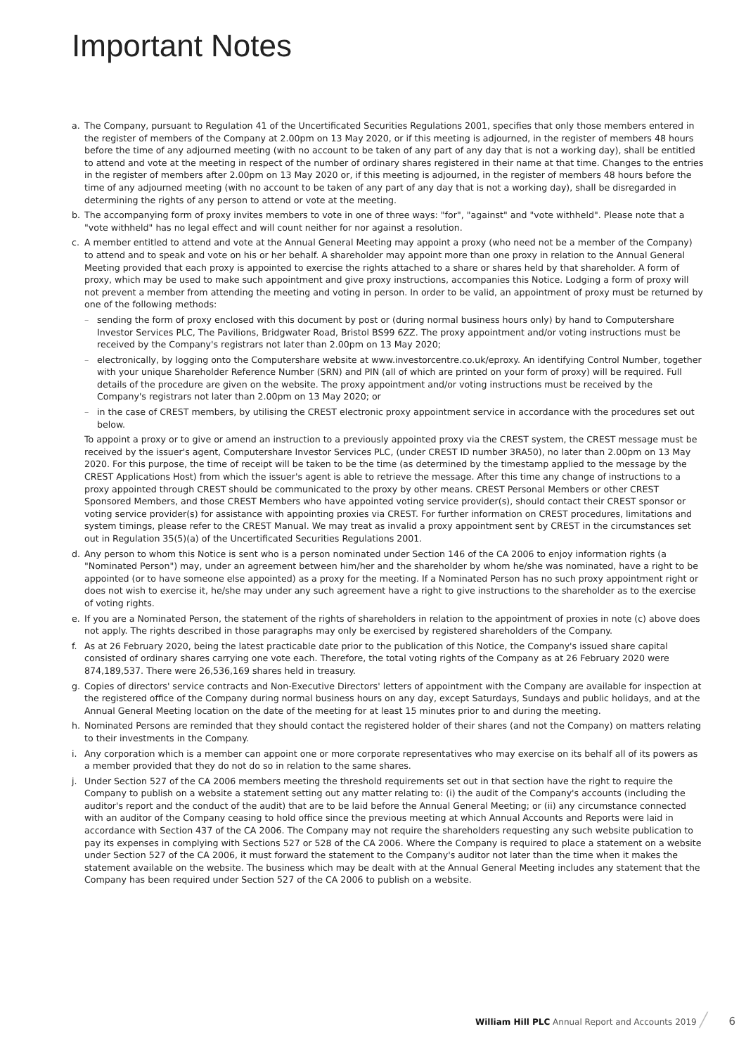Important Notes
a. The Company, pursuant to Regulation 41 of the Uncertificated Securities Regulations 2001, specifies that only those members entered in the register of members of the Company at 2.00pm on 13 May 2020, or if this meeting is adjourned, in the register of members 48 hours before the time of any adjourned meeting (with no account to be taken of any part of any day that is not a working day), shall be entitled to attend and vote at the meeting in respect of the number of ordinary shares registered in their name at that time. Changes to the entries in the register of members after 2.00pm on 13 May 2020 or, if this meeting is adjourned, in the register of members 48 hours before the time of any adjourned meeting (with no account to be taken of any part of any day that is not a working day), shall be disregarded in determining the rights of any person to attend or vote at the meeting.
b. The accompanying form of proxy invites members to vote in one of three ways: "for", "against" and "vote withheld". Please note that a "vote withheld" has no legal effect and will count neither for nor against a resolution.
c. A member entitled to attend and vote at the Annual General Meeting may appoint a proxy (who need not be a member of the Company) to attend and to speak and vote on his or her behalf. A shareholder may appoint more than one proxy in relation to the Annual General Meeting provided that each proxy is appointed to exercise the rights attached to a share or shares held by that shareholder. A form of proxy, which may be used to make such appointment and give proxy instructions, accompanies this Notice. Lodging a form of proxy will not prevent a member from attending the meeting and voting in person. In order to be valid, an appointment of proxy must be returned by one of the following methods:
– sending the form of proxy enclosed with this document by post or (during normal business hours only) by hand to Computershare Investor Services PLC, The Pavilions, Bridgwater Road, Bristol BS99 6ZZ. The proxy appointment and/or voting instructions must be received by the Company's registrars not later than 2.00pm on 13 May 2020;
– electronically, by logging onto the Computershare website at www.investorcentre.co.uk/eproxy. An identifying Control Number, together with your unique Shareholder Reference Number (SRN) and PIN (all of which are printed on your form of proxy) will be required. Full details of the procedure are given on the website. The proxy appointment and/or voting instructions must be received by the Company's registrars not later than 2.00pm on 13 May 2020; or
– in the case of CREST members, by utilising the CREST electronic proxy appointment service in accordance with the procedures set out below.
To appoint a proxy or to give or amend an instruction to a previously appointed proxy via the CREST system, the CREST message must be received by the issuer's agent, Computershare Investor Services PLC, (under CREST ID number 3RA50), no later than 2.00pm on 13 May 2020. For this purpose, the time of receipt will be taken to be the time (as determined by the timestamp applied to the message by the CREST Applications Host) from which the issuer's agent is able to retrieve the message. After this time any change of instructions to a proxy appointed through CREST should be communicated to the proxy by other means. CREST Personal Members or other CREST Sponsored Members, and those CREST Members who have appointed voting service provider(s), should contact their CREST sponsor or voting service provider(s) for assistance with appointing proxies via CREST. For further information on CREST procedures, limitations and system timings, please refer to the CREST Manual. We may treat as invalid a proxy appointment sent by CREST in the circumstances set out in Regulation 35(5)(a) of the Uncertificated Securities Regulations 2001.
d. Any person to whom this Notice is sent who is a person nominated under Section 146 of the CA 2006 to enjoy information rights (a "Nominated Person") may, under an agreement between him/her and the shareholder by whom he/she was nominated, have a right to be appointed (or to have someone else appointed) as a proxy for the meeting. If a Nominated Person has no such proxy appointment right or does not wish to exercise it, he/she may under any such agreement have a right to give instructions to the shareholder as to the exercise of voting rights.
e. If you are a Nominated Person, the statement of the rights of shareholders in relation to the appointment of proxies in note (c) above does not apply. The rights described in those paragraphs may only be exercised by registered shareholders of the Company.
f. As at 26 February 2020, being the latest practicable date prior to the publication of this Notice, the Company's issued share capital consisted of ordinary shares carrying one vote each. Therefore, the total voting rights of the Company as at 26 February 2020 were 874,189,537. There were 26,536,169 shares held in treasury.
g. Copies of directors' service contracts and Non-Executive Directors' letters of appointment with the Company are available for inspection at the registered office of the Company during normal business hours on any day, except Saturdays, Sundays and public holidays, and at the Annual General Meeting location on the date of the meeting for at least 15 minutes prior to and during the meeting.
h. Nominated Persons are reminded that they should contact the registered holder of their shares (and not the Company) on matters relating to their investments in the Company.
i. Any corporation which is a member can appoint one or more corporate representatives who may exercise on its behalf all of its powers as a member provided that they do not do so in relation to the same shares.
j. Under Section 527 of the CA 2006 members meeting the threshold requirements set out in that section have the right to require the Company to publish on a website a statement setting out any matter relating to: (i) the audit of the Company's accounts (including the auditor's report and the conduct of the audit) that are to be laid before the Annual General Meeting; or (ii) any circumstance connected with an auditor of the Company ceasing to hold office since the previous meeting at which Annual Accounts and Reports were laid in accordance with Section 437 of the CA 2006. The Company may not require the shareholders requesting any such website publication to pay its expenses in complying with Sections 527 or 528 of the CA 2006. Where the Company is required to place a statement on a website under Section 527 of the CA 2006, it must forward the statement to the Company's auditor not later than the time when it makes the statement available on the website. The business which may be dealt with at the Annual General Meeting includes any statement that the Company has been required under Section 527 of the CA 2006 to publish on a website.
William Hill PLC Annual Report and Accounts 2019 ╱ 6